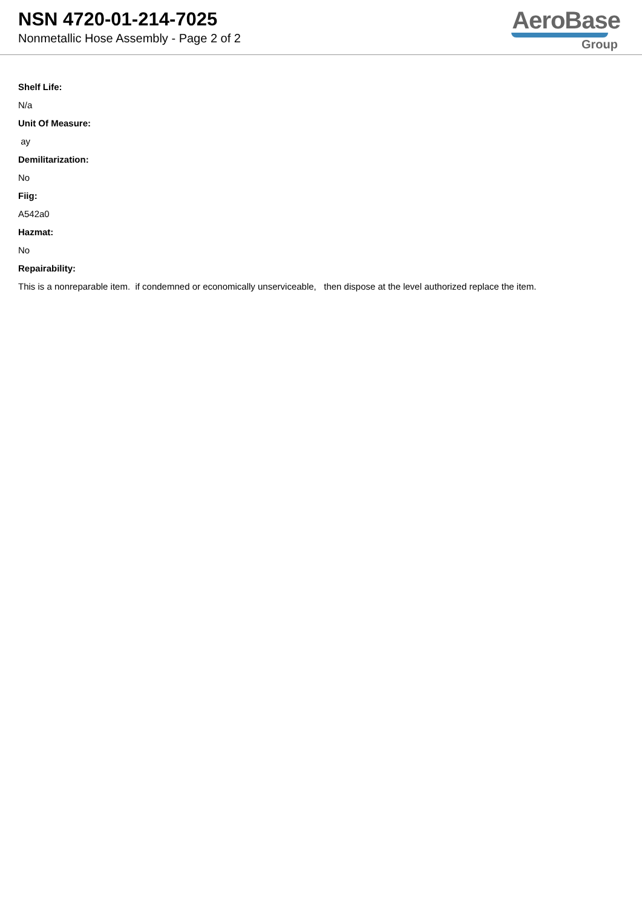NSN 4720-01-214-7025
Nonmetallic Hose Assembly - Page 2 of 2
AeroBase
Group
Shelf Life:
N/a
Unit Of Measure:
ay
Demilitarization:
No
Fiig:
A542a0
Hazmat:
No
Repairability:
This is a nonreparable item. if condemned or economically unserviceable, then dispose at the level authorized replace the item.